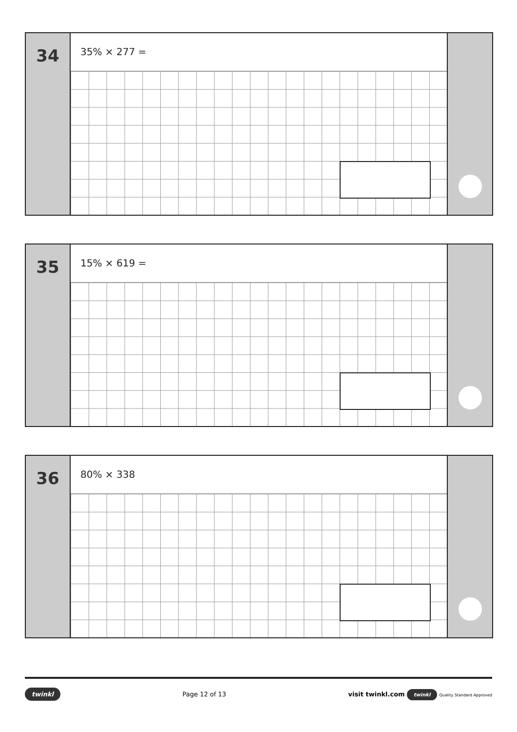34
35% × 277 =
35
15% × 619 =
36
80% × 338
twinkl Page 12 of 13 visit twinkl.com twinkl Quality Standard Approved